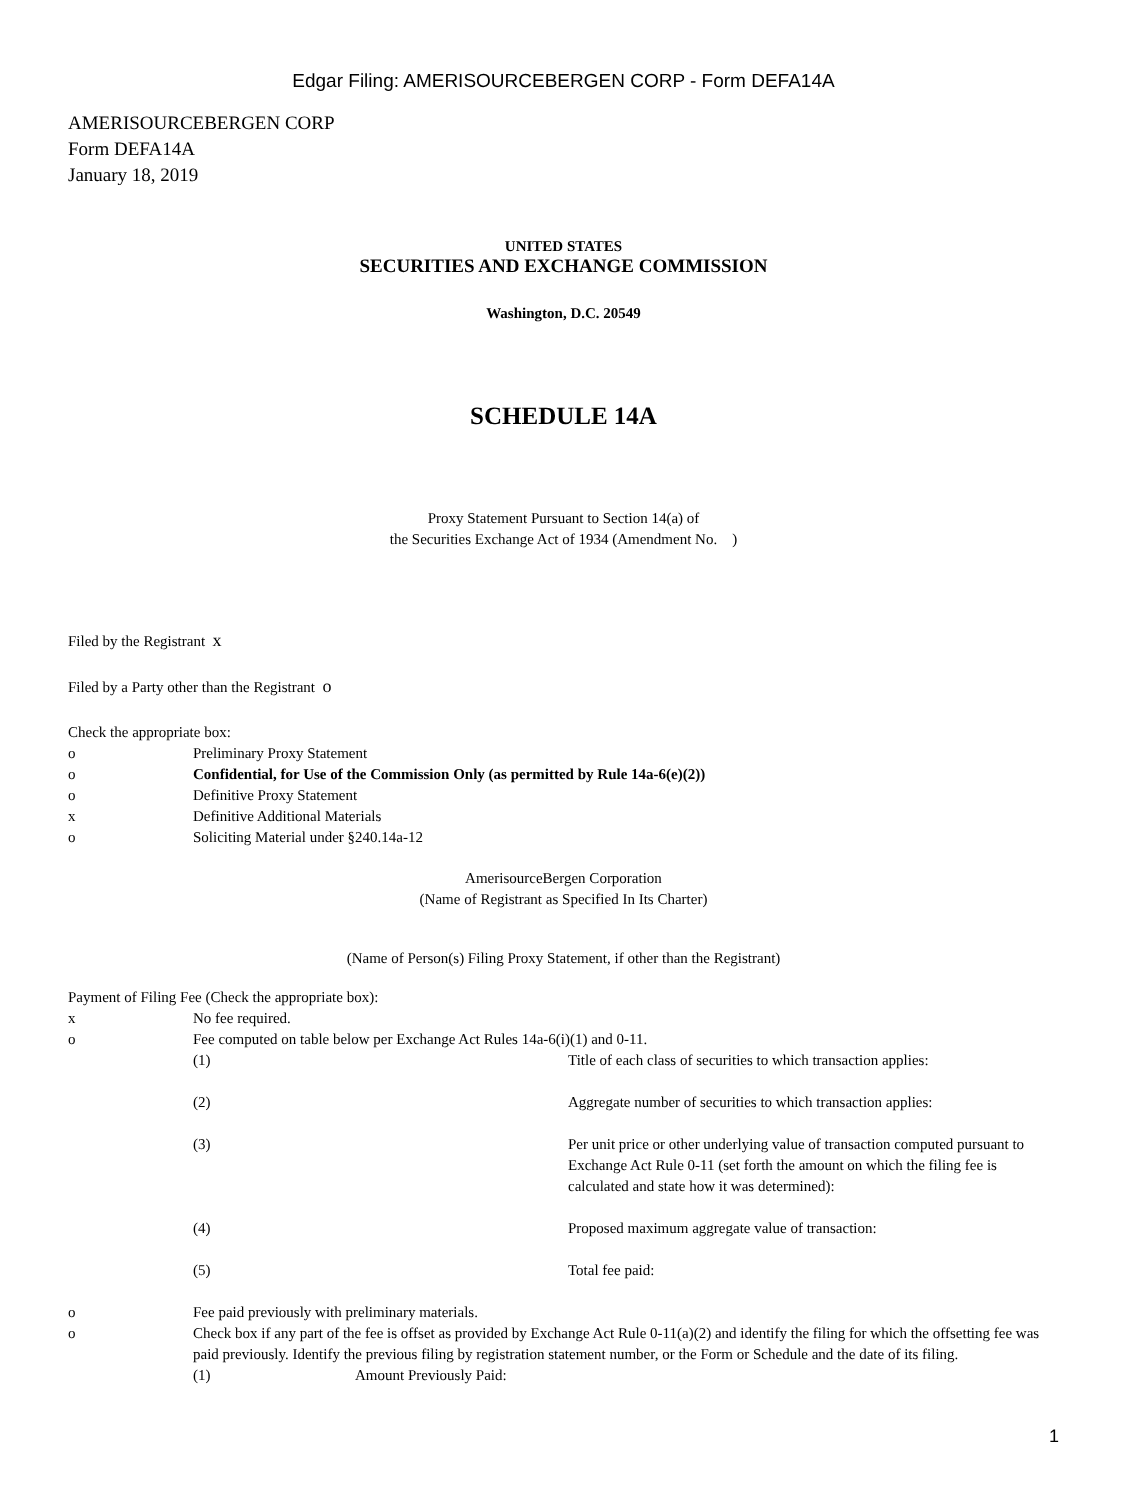Edgar Filing: AMERISOURCEBERGEN CORP - Form DEFA14A
AMERISOURCEBERGEN CORP
Form DEFA14A
January 18, 2019
UNITED STATES
SECURITIES AND EXCHANGE COMMISSION
Washington, D.C. 20549
SCHEDULE 14A
Proxy Statement Pursuant to Section 14(a) of
the Securities Exchange Act of 1934 (Amendment No. )
Filed by the Registrant x
Filed by a Party other than the Registrant o
Check the appropriate box:
o Preliminary Proxy Statement
o Confidential, for Use of the Commission Only (as permitted by Rule 14a-6(e)(2))
o Definitive Proxy Statement
x Definitive Additional Materials
o Soliciting Material under §240.14a-12
AmerisourceBergen Corporation
(Name of Registrant as Specified In Its Charter)
(Name of Person(s) Filing Proxy Statement, if other than the Registrant)
Payment of Filing Fee (Check the appropriate box):
x No fee required.
o Fee computed on table below per Exchange Act Rules 14a-6(i)(1) and 0-11.
(1) Title of each class of securities to which transaction applies:
(2) Aggregate number of securities to which transaction applies:
(3) Per unit price or other underlying value of transaction computed pursuant to Exchange Act Rule 0-11 (set forth the amount on which the filing fee is calculated and state how it was determined):
(4) Proposed maximum aggregate value of transaction:
(5) Total fee paid:
o Fee paid previously with preliminary materials.
o Check box if any part of the fee is offset as provided by Exchange Act Rule 0-11(a)(2) and identify the filing for which the offsetting fee was paid previously. Identify the previous filing by registration statement number, or the Form or Schedule and the date of its filing.
(1) Amount Previously Paid:
1